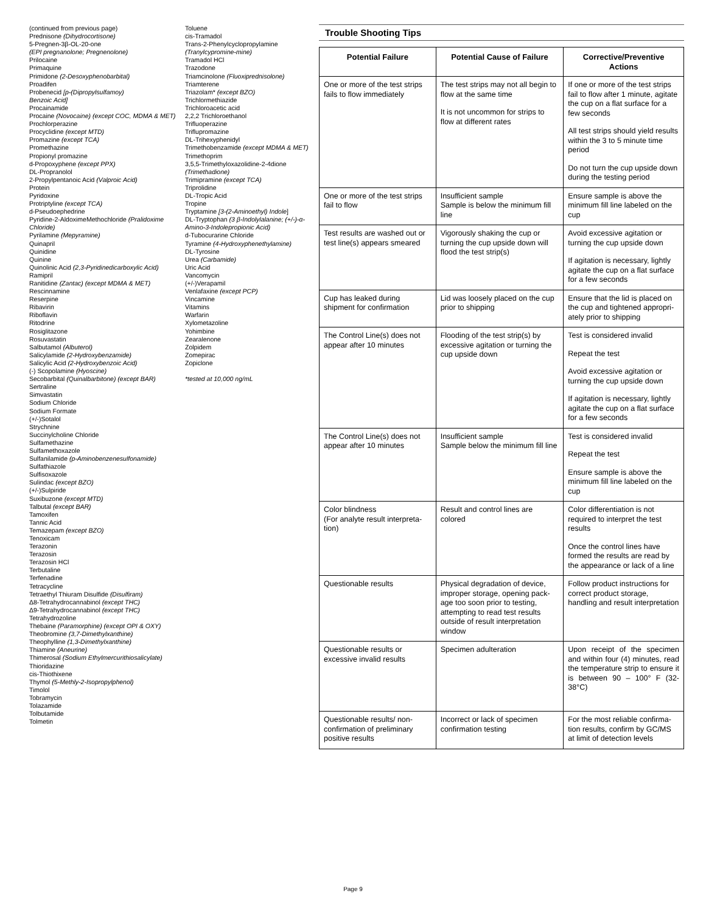(continued from previous page)
Prednisone (Dihydrocortisone)
5-Pregnen-3β-OL-20-one
(EPI pregnanolone; Pregnenolone)
Prilocaine
Primaquine
Primidone (2-Desoxyphenobarbital)
Proadifen
Probenecid [p-(Dipropylsulfamoy)
Benzoic Acid]
Procainamide
Procaine (Novocaine) (except COC, MDMA & MET)
Prochlorperazine
Procyclidine (except MTD)
Promazine (except TCA)
Promethazine
Propionyl promazine
d-Propoxyphene (except PPX)
DL-Propranolol
2-Propylpentanoic Acid (Valproic Acid)
Protein
Pyridoxine
Protriptyline (except TCA)
d-Pseudoephedrine
Pyridine-2-AldoximeMethochloride (Pralidoxime Chloride)
Pyrilamine (Mepyramine)
Quinapril
Quinidine
Quinine
Quinolinic Acid (2,3-Pyridinedicarboxylic Acid)
Ramipril
Ranitidine (Zantac) (except MDMA & MET)
Rescinnamine
Reserpine
Ribavirin
Riboflavin
Ritodrine
Rosiglitazone
Rosuvastatin
Salbutamol (Albuterol)
Salicylamide (2-Hydroxybenzamide)
Salicylic Acid (2-Hydroxybenzoic Acid)
(-) Scopolamine (Hyoscine)
Secobarbital (Quinalbarbitone) (except BAR)
Sertraline
Simvastatin
Sodium Chloride
Sodium Formate
(+/-)Sotalol
Strychnine
Succinylcholine Chloride
Sulfamethazine
Sulfamethoxazole
Sulfanilamide (p-Aminobenzenesulfonamide)
Sulfathiazole
Sulfisoxazole
Sulindac (except BZO)
(+/-)Sulpiride
Suxibuzone (except MTD)
Talbutal (except BAR)
Tamoxifen
Tannic Acid
Temazepam (except BZO)
Tenoxicam
Terazonin
Terazosin
Terazosin HCl
Terbutaline
Terfenadine
Tetracycline
Tetraethyl Thiuram Disulfide (Disulfiram)
Δ8-Tetrahydrocannabinol (except THC)
Δ9-Tetrahydrocannabinol (except THC)
Tetrahydrozoline
Thebaine (Paramorphine) (except OPI & OXY)
Theobromine (3,7-Dimethylxanthine)
Theophylline (1,3-Dimethylxanthine)
Thiamine (Aneurine)
Thimerosal (Sodium Ethylmercurithiosalicylate)
Thioridazine
cis-Thiothixene
Thymol (5-Methly-2-Isopropylphenol)
Timolol
Tobramycin
Tolazamide
Tolbutamide
Tolmetin
Toluene
cis-Tramadol
Trans-2-Phenylcyclopropylamine
(Tranylcypromine-mine)
Tramadol HCl
Trazodone
Triamcinolone (Fluoxiprednisolone)
Triamterene
Triazolam* (except BZO)
Trichlormethiazide
Trichloroacetic acid
2,2,2 Trichloroethanol
Trifluoperazine
Triflupromazine
DL-Trihexyphenidyl
Trimethobenzamide (except MDMA & MET)
Trimethoprim
3,5,5-Trimethyloxazolidine-2-4dione (Trimethadione)
Trimipramine (except TCA)
Triprolidine
DL-Tropic Acid
Tropine
Tryptamine [3-(2-Aminoethyl) Indole]
DL-Tryptophan (3 β-Indolylalanine; (+/-)-α-Amino-3-Indolepropionic Acid)
d-Tubocurarine Chloride
Tyramine (4-Hydroxyphenethylamine)
DL-Tyrosine
Urea (Carbamide)
Uric Acid
Vancomycin
(+/-)Verapamil
Venlafaxine (except PCP)
Vincamine
Vitamins
Warfarin
Xylometazoline
Yohimbine
Zearalenone
Zolpidem
Zomepirac
Zopiclone
*tested at 10,000 ng/mL
Trouble Shooting Tips
| Potential Failure | Potential Cause of Failure | Corrective/Preventive Actions |
| --- | --- | --- |
| One or more of the test strips fails to flow immediately | The test strips may not all begin to flow at the same time It is not uncommon for strips to flow at different rates | If one or more of the test strips fail to flow after 1 minute, agitate the cup on a flat surface for a few seconds All test strips should yield results within the 3 to 5 minute time period Do not turn the cup upside down during the testing period |
| One or more of the test strips fail to flow | Insufficient sample Sample is below the minimum fill line | Ensure sample is above the minimum fill line labeled on the cup |
| Test results are washed out or test line(s) appears smeared | Vigorously shaking the cup or turning the cup upside down will flood the test strip(s) | Avoid excessive agitation or turning the cup upside down If agitation is necessary, lightly agitate the cup on a flat surface for a few seconds |
| Cup has leaked during shipment for confirmation | Lid was loosely placed on the cup prior to shipping | Ensure that the lid is placed on the cup and tightened appropri-ately prior to shipping |
| The Control Line(s) does not appear after 10 minutes | Flooding of the test strip(s) by excessive agitation or turning the cup upside down | Test is considered invalid Repeat the test Avoid excessive agitation or turning the cup upside down If agitation is necessary, lightly agitate the cup on a flat surface for a few seconds |
| The Control Line(s) does not appear after 10 minutes | Insufficient sample Sample below the minimum fill line | Test is considered invalid Repeat the test Ensure sample is above the minimum fill line labeled on the cup |
| Color blindness (For analyte result interpreta-tion) | Result and control lines are colored | Color differentiation is not required to interpret the test results Once the control lines have formed the results are read by the appearance or lack of a line |
| Questionable results | Physical degradation of device, improper storage, opening pack-age too soon prior to testing, attempting to read test results outside of result interpretation window | Follow product instructions for correct product storage, handling and result interpretation |
| Questionable results or excessive invalid results | Specimen adulteration | Upon receipt of the specimen and within four (4) minutes, read the temperature strip to ensure it is between 90 – 100° F (32-38°C) |
| Questionable results/ non-confirmation of preliminary positive results | Incorrect or lack of specimen confirmation testing | For the most reliable confirma-tion results, confirm by GC/MS at limit of detection levels |
Page 9